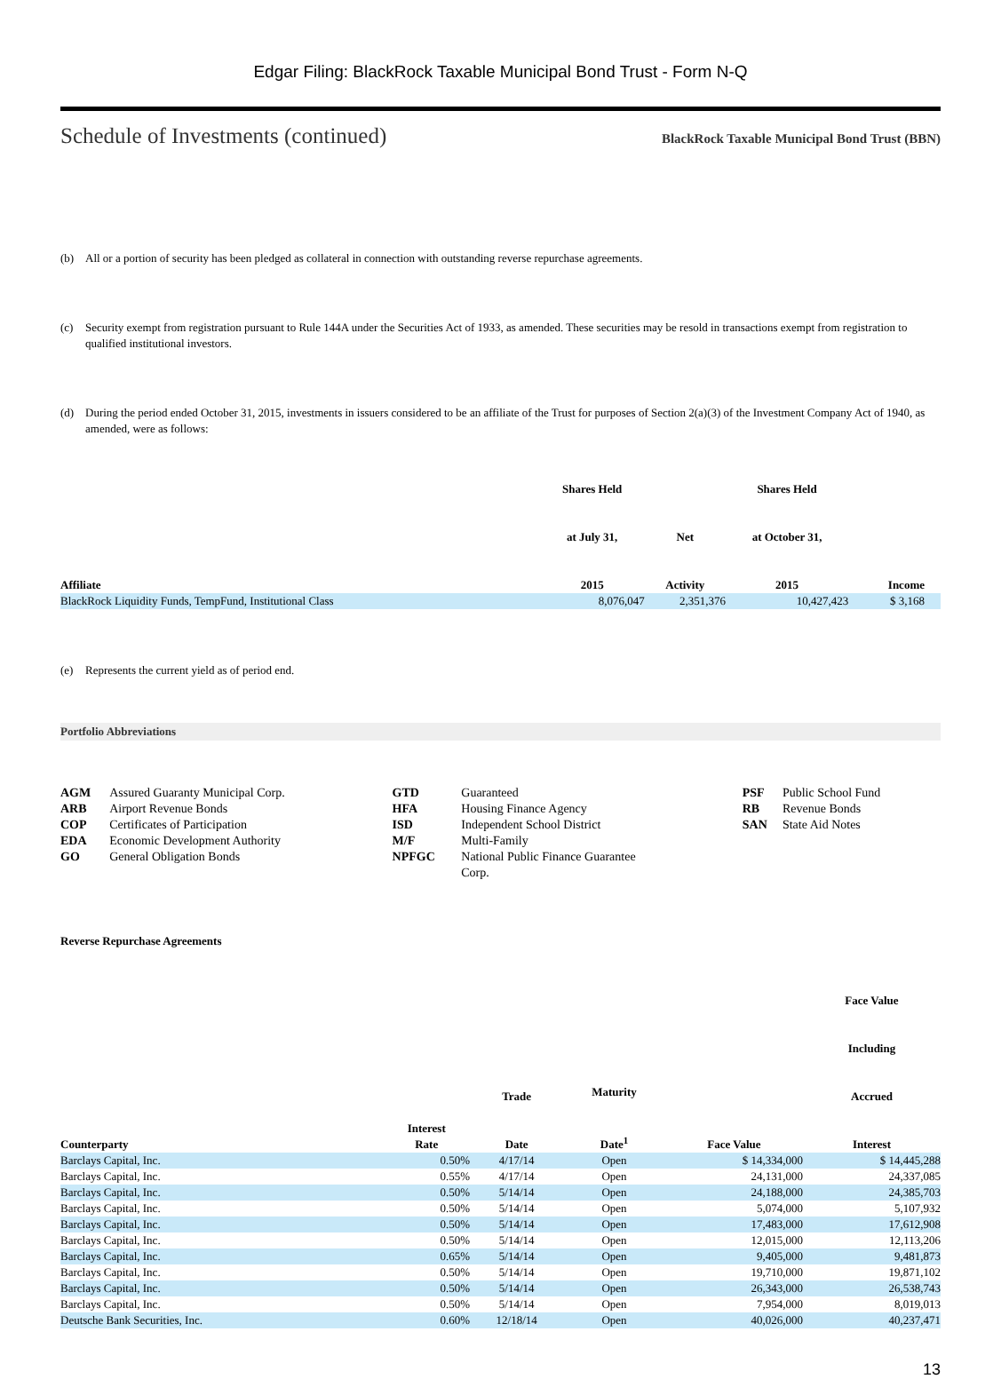Edgar Filing: BlackRock Taxable Municipal Bond Trust - Form N-Q
Schedule of Investments (continued)
BlackRock Taxable Municipal Bond Trust (BBN)
(b) All or a portion of security has been pledged as collateral in connection with outstanding reverse repurchase agreements.
(c) Security exempt from registration pursuant to Rule 144A under the Securities Act of 1933, as amended. These securities may be resold in transactions exempt from registration to qualified institutional investors.
(d) During the period ended October 31, 2015, investments in issuers considered to be an affiliate of the Trust for purposes of Section 2(a)(3) of the Investment Company Act of 1940, as amended, were as follows:
| Affiliate | Shares Held at July 31, 2015 | Net Activity | Shares Held at October 31, 2015 | Income |
| --- | --- | --- | --- | --- |
| BlackRock Liquidity Funds, TempFund, Institutional Class | 8,076,047 | 2,351,376 | 10,427,423 | $ 3,168 |
(e) Represents the current yield as of period end.
Portfolio Abbreviations
| AGM | Assured Guaranty Municipal Corp. | GTD | Guaranteed | PSF | Public School Fund |
| ARB | Airport Revenue Bonds | HFA | Housing Finance Agency | RB | Revenue Bonds |
| COP | Certificates of Participation | ISD | Independent School District | SAN | State Aid Notes |
| EDA | Economic Development Authority | M/F | Multi-Family | | |
| GO | General Obligation Bonds | NPFGC | National Public Finance Guarantee Corp. | | |
Reverse Repurchase Agreements
| Counterparty | Interest Rate | Trade Date | Maturity Date<sup>1</sup> | Face Value | Face Value Including Accrued Interest |
| --- | --- | --- | --- | --- | --- |
| Barclays Capital, Inc. | 0.50% | 4/17/14 | Open | $ 14,334,000 | $ 14,445,288 |
| Barclays Capital, Inc. | 0.55% | 4/17/14 | Open | 24,131,000 | 24,337,085 |
| Barclays Capital, Inc. | 0.50% | 5/14/14 | Open | 24,188,000 | 24,385,703 |
| Barclays Capital, Inc. | 0.50% | 5/14/14 | Open | 5,074,000 | 5,107,932 |
| Barclays Capital, Inc. | 0.50% | 5/14/14 | Open | 17,483,000 | 17,612,908 |
| Barclays Capital, Inc. | 0.50% | 5/14/14 | Open | 12,015,000 | 12,113,206 |
| Barclays Capital, Inc. | 0.65% | 5/14/14 | Open | 9,405,000 | 9,481,873 |
| Barclays Capital, Inc. | 0.50% | 5/14/14 | Open | 19,710,000 | 19,871,102 |
| Barclays Capital, Inc. | 0.50% | 5/14/14 | Open | 26,343,000 | 26,538,743 |
| Barclays Capital, Inc. | 0.50% | 5/14/14 | Open | 7,954,000 | 8,019,013 |
| Deutsche Bank Securities, Inc. | 0.60% | 12/18/14 | Open | 40,026,000 | 40,237,471 |
13